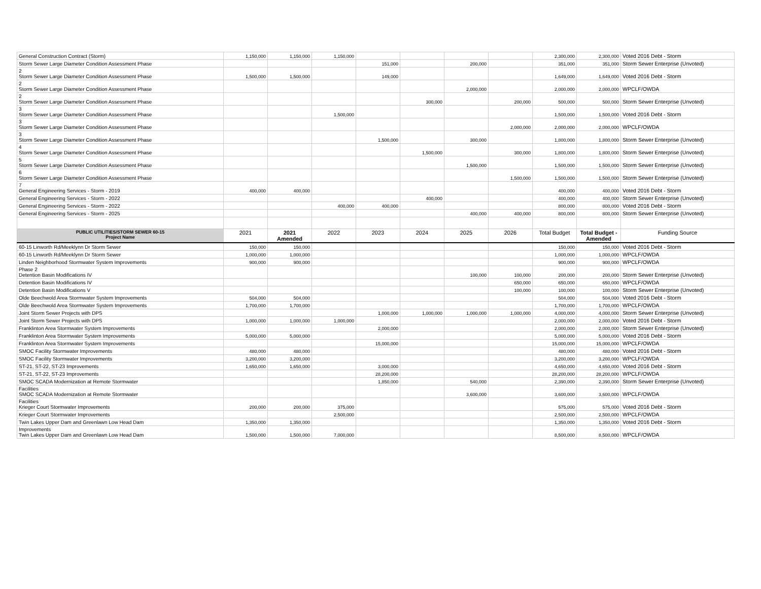| General Construction Contract (Storm) | 1,150,000 | 1,150,000 | 1,150,000 | | | | | 2,300,000 | 2,300,000 | Voted 2016 Debt - Storm |
| Storm Sewer Large Diameter Condition Assessment Phase | | | | 151,000 | | 200,000 | | 351,000 | 351,000 | Storm Sewer Enterprise (Unvoted) |
| 2 Storm Sewer Large Diameter Condition Assessment Phase | 1,500,000 | 1,500,000 | | 149,000 | | | | 1,649,000 | 1,649,000 | Voted 2016 Debt - Storm |
| 2 Storm Sewer Large Diameter Condition Assessment Phase | | | | | | 2,000,000 | | 2,000,000 | 2,000,000 | WPCLF/OWDA |
| 2 Storm Sewer Large Diameter Condition Assessment Phase | | | | | 300,000 | | 200,000 | 500,000 | 500,000 | Storm Sewer Enterprise (Unvoted) |
| 3 Storm Sewer Large Diameter Condition Assessment Phase | | | 1,500,000 | | | | | 1,500,000 | 1,500,000 | Voted 2016 Debt - Storm |
| 3 Storm Sewer Large Diameter Condition Assessment Phase | | | | | | | 2,000,000 | 2,000,000 | 2,000,000 | WPCLF/OWDA |
| 3 Storm Sewer Large Diameter Condition Assessment Phase | | | | 1,500,000 | | 300,000 | | 1,800,000 | 1,800,000 | Storm Sewer Enterprise (Unvoted) |
| 4 Storm Sewer Large Diameter Condition Assessment Phase | | | | | 1,500,000 | | 300,000 | 1,800,000 | 1,800,000 | Storm Sewer Enterprise (Unvoted) |
| 5 Storm Sewer Large Diameter Condition Assessment Phase | | | | | | 1,500,000 | | 1,500,000 | 1,500,000 | Storm Sewer Enterprise (Unvoted) |
| 6 Storm Sewer Large Diameter Condition Assessment Phase | | | | | | | 1,500,000 | 1,500,000 | 1,500,000 | Storm Sewer Enterprise (Unvoted) |
| 7 General Engineering Services - Storm - 2019 | 400,000 | 400,000 | | | | | | 400,000 | 400,000 | Voted 2016 Debt - Storm |
| General Engineering Services - Storm - 2022 | | | | | 400,000 | | | 400,000 | 400,000 | Storm Sewer Enterprise (Unvoted) |
| General Engineering Services - Storm - 2022 | | | 400,000 | 400,000 | | | | 800,000 | 800,000 | Voted 2016 Debt - Storm |
| General Engineering Services - Storm - 2025 | | | | | | 400,000 | 400,000 | 800,000 | 800,000 | Storm Sewer Enterprise (Unvoted) |
| PUBLIC UTILITIES/STORM SEWER 60-15 Project Name | 2021 | 2021 Amended | 2022 | 2023 | 2024 | 2025 | 2026 | Total Budget | Total Budget - Amended | Funding Source |
| 60-15 Linworth Rd/Meeklynn Dr Storm Sewer | 150,000 | 150,000 | | | | | | 150,000 | 150,000 | Voted 2016 Debt - Storm |
| 60-15 Linworth Rd/Meeklynn Dr Storm Sewer | 1,000,000 | 1,000,000 | | | | | | 1,000,000 | 1,000,000 | WPCLF/OWDA |
| Linden Neighborhood Stormwater System Improvements | 900,000 | 900,000 | | | | | | 900,000 | 900,000 | WPCLF/OWDA |
| Phase 2 Detention Basin Modifications IV | | | | | | 100,000 | 100,000 | 200,000 | 200,000 | Storm Sewer Enterprise (Unvoted) |
| Detention Basin Modifications IV | | | | | | | 650,000 | 650,000 | 650,000 | WPCLF/OWDA |
| Detention Basin Modifications V | | | | | | | 100,000 | 100,000 | 100,000 | Storm Sewer Enterprise (Unvoted) |
| Olde Beechwold Area Stormwater System Improvements | 504,000 | 504,000 | | | | | | 504,000 | 504,000 | Voted 2016 Debt - Storm |
| Olde Beechwold Area Stormwater System Improvements | 1,700,000 | 1,700,000 | | | | | | 1,700,000 | 1,700,000 | WPCLF/OWDA |
| Joint Storm Sewer Projects with DPS | | | | 1,000,000 | 1,000,000 | 1,000,000 | 1,000,000 | 4,000,000 | 4,000,000 | Storm Sewer Enterprise (Unvoted) |
| Joint Storm Sewer Projects with DPS | 1,000,000 | 1,000,000 | 1,000,000 | | | | | 2,000,000 | 2,000,000 | Voted 2016 Debt - Storm |
| Franklinton Area Stormwater System Improvements | | | | 2,000,000 | | | | 2,000,000 | 2,000,000 | Storm Sewer Enterprise (Unvoted) |
| Franklinton Area Stormwater System Improvements | 5,000,000 | 5,000,000 | | | | | | 5,000,000 | 5,000,000 | Voted 2016 Debt - Storm |
| Franklinton Area Stormwater System Improvements | | | | 15,000,000 | | | | 15,000,000 | 15,000,000 | WPCLF/OWDA |
| SMOC Facility Stormwater Improvements | 480,000 | 480,000 | | | | | | 480,000 | 480,000 | Voted 2016 Debt - Storm |
| SMOC Facility Stormwater Improvements | 3,200,000 | 3,200,000 | | | | | | 3,200,000 | 3,200,000 | WPCLF/OWDA |
| ST-21, ST-22, ST-23 Improvements | 1,650,000 | 1,650,000 | | 3,000,000 | | | | 4,650,000 | 4,650,000 | Voted 2016 Debt - Storm |
| ST-21, ST-22, ST-23 Improvements | | | | 28,200,000 | | | | 28,200,000 | 28,200,000 | WPCLF/OWDA |
| SMOC SCADA Modernization at Remote Stormwater | | | | 1,850,000 | | 540,000 | | 2,390,000 | 2,390,000 | Storm Sewer Enterprise (Unvoted) |
| Facilities SMOC SCADA Modernization at Remote Stormwater | | | | | | 3,600,000 | | 3,600,000 | 3,600,000 | WPCLF/OWDA |
| Facilities Krieger Court Stormwater Improvements | 200,000 | 200,000 | 375,000 | | | | | 575,000 | 575,000 | Voted 2016 Debt - Storm |
| Krieger Court Stormwater Improvements | | | 2,500,000 | | | | | 2,500,000 | 2,500,000 | WPCLF/OWDA |
| Twin Lakes Upper Dam and Greenlawn Low Head Dam | 1,350,000 | 1,350,000 | | | | | | 1,350,000 | 1,350,000 | Voted 2016 Debt - Storm |
| Improvements Twin Lakes Upper Dam and Greenlawn Low Head Dam | 1,500,000 | 1,500,000 | 7,000,000 | | | | | 8,500,000 | 8,500,000 | WPCLF/OWDA |